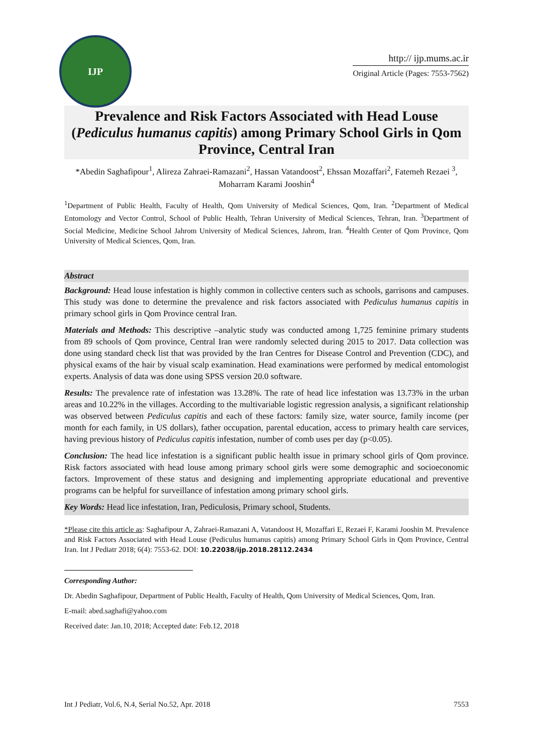IJP
http:// ijp.mums.ac.ir
Original Article (Pages: 7553-7562)
Prevalence and Risk Factors Associated with Head Louse (Pediculus humanus capitis) among Primary School Girls in Qom Province, Central Iran
*Abedin Saghafipour<sup>1</sup>, Alireza Zahraei-Ramazani<sup>2</sup>, Hassan Vatandoost<sup>2</sup>, Ehssan Mozaffari<sup>2</sup>, Fatemeh Rezaei <sup>3</sup>, Moharram Karami Jooshin<sup>4</sup>
<sup>1</sup> Department of Public Health, Faculty of Health, Qom University of Medical Sciences, Qom, Iran. <sup>2</sup>Department of Medical Entomology and Vector Control, School of Public Health, Tehran University of Medical Sciences, Tehran, Iran. <sup>3</sup>Department of Social Medicine, Medicine School Jahrom University of Medical Sciences, Jahrom, Iran. <sup>4</sup>Health Center of Qom Province, Qom University of Medical Sciences, Qom, Iran.
Abstract
Background: Head louse infestation is highly common in collective centers such as schools, garrisons and campuses. This study was done to determine the prevalence and risk factors associated with Pediculus humanus capitis in primary school girls in Qom Province central Iran.
Materials and Methods: This descriptive –analytic study was conducted among 1,725 feminine primary students from 89 schools of Qom province, Central Iran were randomly selected during 2015 to 2017. Data collection was done using standard check list that was provided by the Iran Centres for Disease Control and Prevention (CDC), and physical exams of the hair by visual scalp examination. Head examinations were performed by medical entomologist experts. Analysis of data was done using SPSS version 20.0 software.
Results: The prevalence rate of infestation was 13.28%. The rate of head lice infestation was 13.73% in the urban areas and 10.22% in the villages. According to the multivariable logistic regression analysis, a significant relationship was observed between Pediculus capitis and each of these factors: family size, water source, family income (per month for each family, in US dollars), father occupation, parental education, access to primary health care services, having previous history of Pediculus capitis infestation, number of comb uses per day (p<0.05).
Conclusion: The head lice infestation is a significant public health issue in primary school girls of Qom province. Risk factors associated with head louse among primary school girls were some demographic and socioeconomic factors. Improvement of these status and designing and implementing appropriate educational and preventive programs can be helpful for surveillance of infestation among primary school girls.
Key Words: Head lice infestation, Iran, Pediculosis, Primary school, Students.
*Please cite this article as: Saghafipour A, Zahraei-Ramazani A, Vatandoost H, Mozaffari E, Rezaei F, Karami Jooshin M. Prevalence and Risk Factors Associated with Head Louse (Pediculus humanus capitis) among Primary School Girls in Qom Province, Central Iran. Int J Pediatr 2018; 6(4): 7553-62. DOI: 10.22038/ijp.2018.28112.2434
Corresponding Author:
Dr. Abedin Saghafipour, Department of Public Health, Faculty of Health, Qom University of Medical Sciences, Qom, Iran.
E-mail: abed.saghafi@yahoo.com
Received date: Jan.10, 2018; Accepted date: Feb.12, 2018
Int J Pediatr, Vol.6, N.4, Serial No.52, Apr. 2018 7553